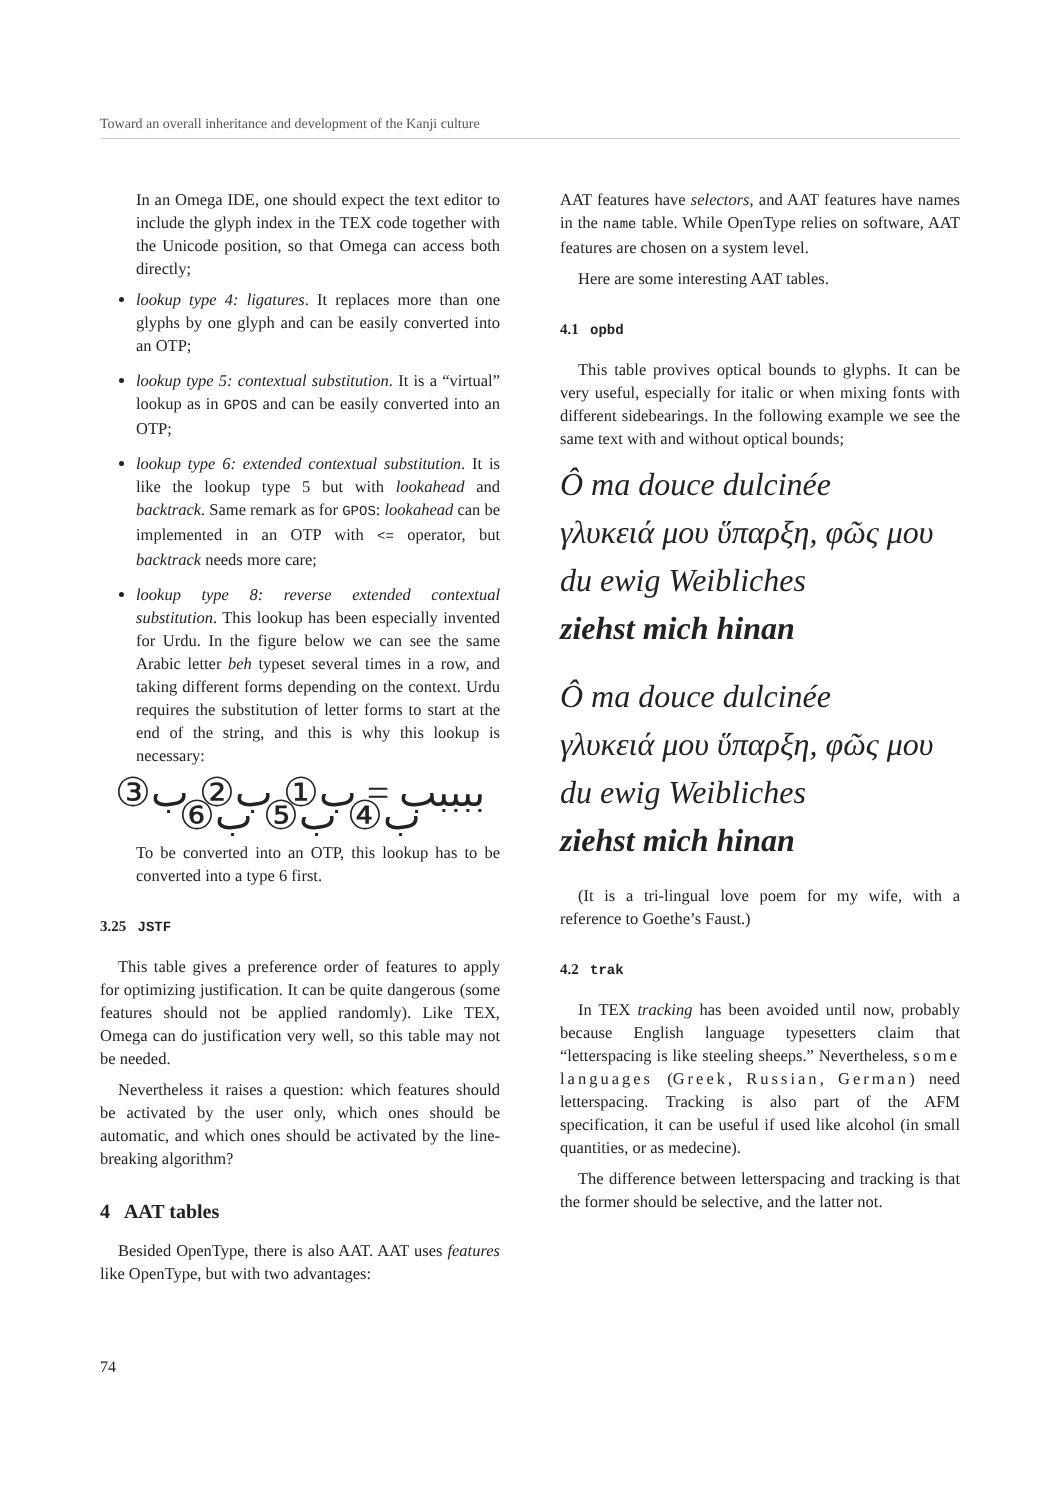Toward an overall inheritance and development of the Kanji culture
In an Omega IDE, one should expect the text editor to include the glyph index in the TEX code together with the Unicode position, so that Omega can access both directly;
lookup type 4: ligatures. It replaces more than one glyphs by one glyph and can be easily converted into an OTP;
lookup type 5: contextual substitution. It is a “virtual” lookup as in GPOS and can be easily converted into an OTP;
lookup type 6: extended contextual substitution. It is like the lookup type 5 but with lookahead and backtrack. Same remark as for GPOS: lookahead can be implemented in an OTP with <= operator, but backtrack needs more care;
lookup type 8: reverse extended contextual substitution. This lookup has been especially invented for Urdu. In the figure below we can see the same Arabic letter beh typeset several times in a row, and taking different forms depending on the context. Urdu requires the substitution of letter forms to start at the end of the string, and this is why this lookup is necessary:
ببببب = ب① ب② ب③ ب④ ب⑤ ب⑥
To be converted into an OTP, this lookup has to be converted into a type 6 first.
3.25 JSTF
This table gives a preference order of features to apply for optimizing justification. It can be quite dangerous (some features should not be applied randomly). Like TEX, Omega can do justification very well, so this table may not be needed.
Nevertheless it raises a question: which features should be activated by the user only, which ones should be automatic, and which ones should be activated by the line-breaking algorithm?
4 AAT tables
Besided OpenType, there is also AAT. AAT uses features like OpenType, but with two advantages:
AAT features have selectors, and AAT features have names in the name table. While OpenType relies on software, AAT features are chosen on a system level.
Here are some interesting AAT tables.
4.1 opbd
This table provives optical bounds to glyphs. It can be very useful, especially for italic or when mixing fonts with different sidebearings. In the following example we see the same text with and without optical bounds;
Ô ma douce dulcinée
γλυκειά μου ὕπαρξη, φῶς μου
du ewig Weibliches
ziehst mich hinan
Ô ma douce dulcinée
γλυκειά μου ὕπαρξη, φῶς μου
du ewig Weibliches
ziehst mich hinan
(It is a tri-lingual love poem for my wife, with a reference to Goethe’s Faust.)
4.2 trak
In TEX tracking has been avoided until now, probably because English language typesetters claim that “letterspacing is like steeling sheeps.” Nevertheless, some languages (Greek, Russian, German) need letterspacing. Tracking is also part of the AFM specification, it can be useful if used like alcohol (in small quantities, or as medecine).
The difference between letterspacing and tracking is that the former should be selective, and the latter not.
74